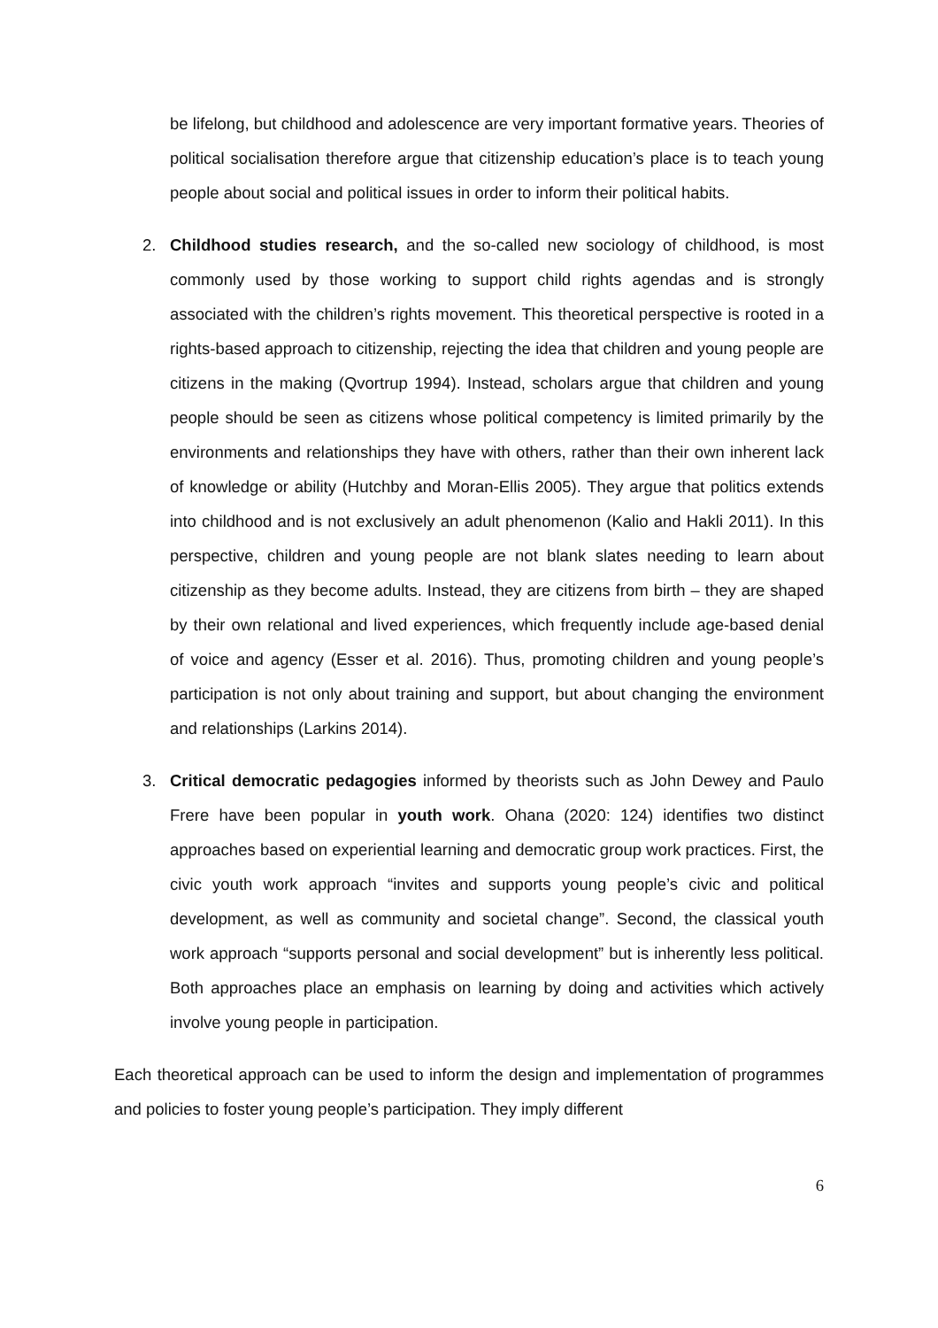be lifelong, but childhood and adolescence are very important formative years. Theories of political socialisation therefore argue that citizenship education’s place is to teach young people about social and political issues in order to inform their political habits.
2. Childhood studies research, and the so-called new sociology of childhood, is most commonly used by those working to support child rights agendas and is strongly associated with the children’s rights movement. This theoretical perspective is rooted in a rights-based approach to citizenship, rejecting the idea that children and young people are citizens in the making (Qvortrup 1994). Instead, scholars argue that children and young people should be seen as citizens whose political competency is limited primarily by the environments and relationships they have with others, rather than their own inherent lack of knowledge or ability (Hutchby and Moran-Ellis 2005). They argue that politics extends into childhood and is not exclusively an adult phenomenon (Kalio and Hakli 2011). In this perspective, children and young people are not blank slates needing to learn about citizenship as they become adults. Instead, they are citizens from birth – they are shaped by their own relational and lived experiences, which frequently include age-based denial of voice and agency (Esser et al. 2016). Thus, promoting children and young people’s participation is not only about training and support, but about changing the environment and relationships (Larkins 2014).
3. Critical democratic pedagogies informed by theorists such as John Dewey and Paulo Frere have been popular in youth work. Ohana (2020: 124) identifies two distinct approaches based on experiential learning and democratic group work practices. First, the civic youth work approach “invites and supports young people’s civic and political development, as well as community and societal change”. Second, the classical youth work approach “supports personal and social development” but is inherently less political. Both approaches place an emphasis on learning by doing and activities which actively involve young people in participation.
Each theoretical approach can be used to inform the design and implementation of programmes and policies to foster young people’s participation. They imply different
6